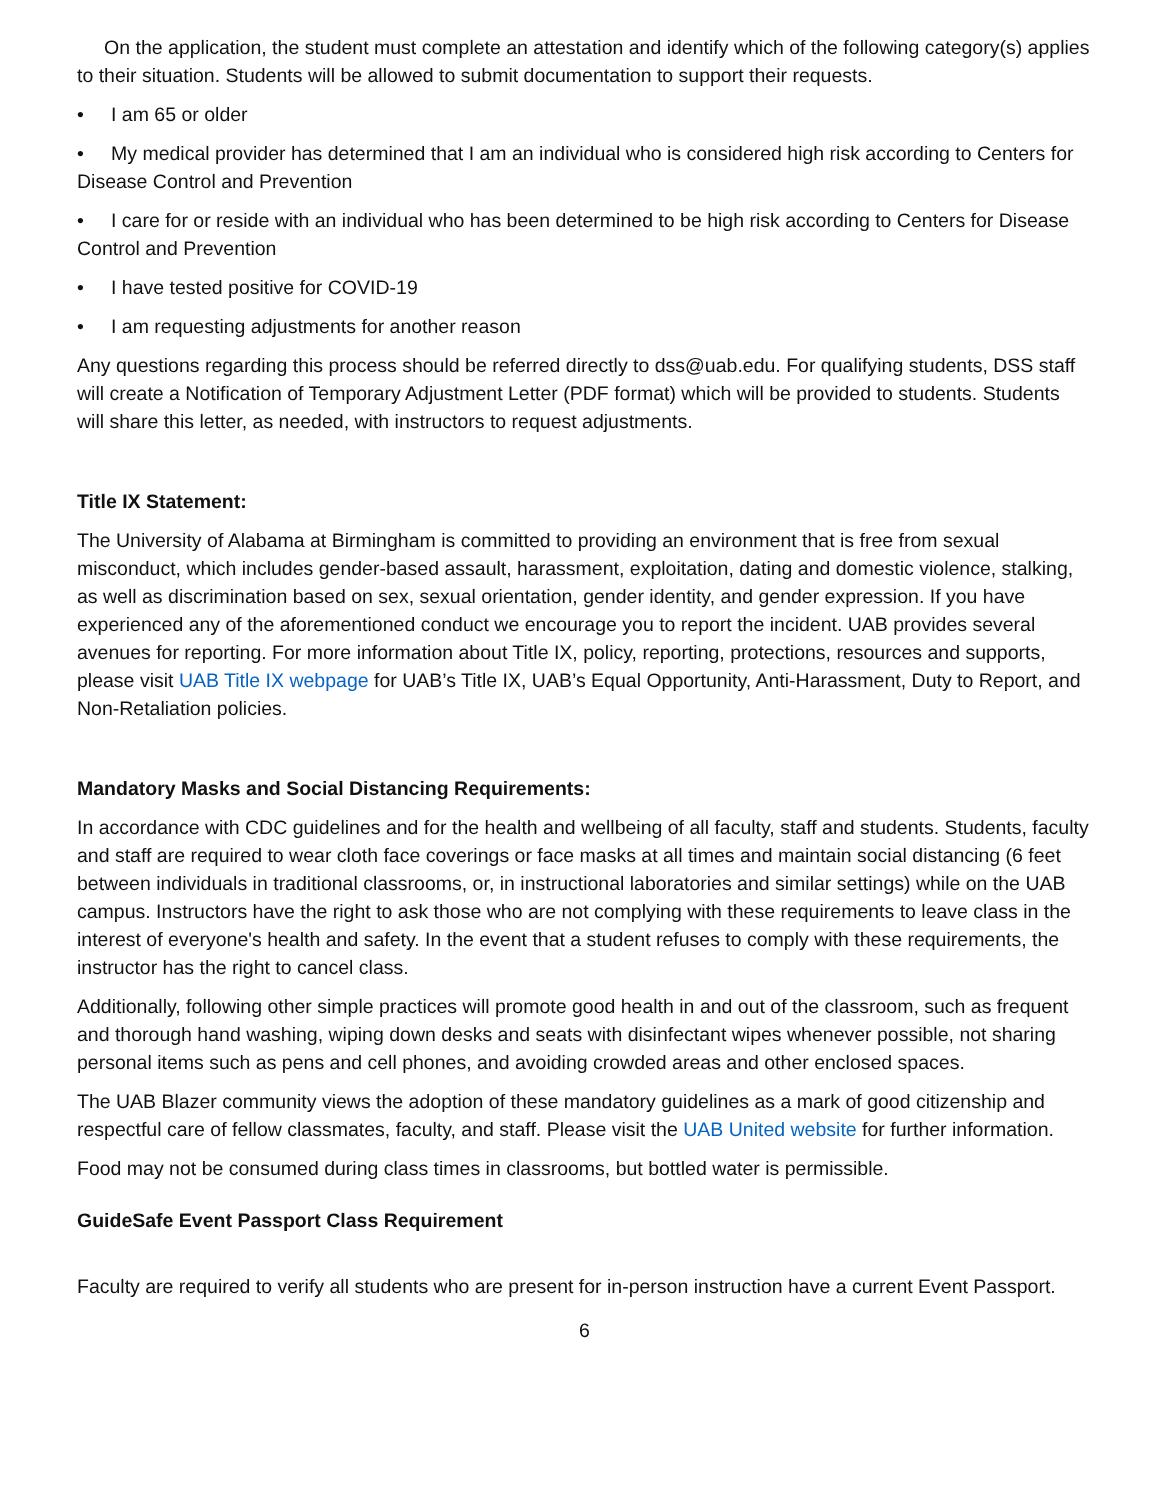On the application, the student must complete an attestation and identify which of the following category(s) applies to their situation. Students will be allowed to submit documentation to support their requests.
• I am 65 or older
• My medical provider has determined that I am an individual who is considered high risk according to Centers for Disease Control and Prevention
• I care for or reside with an individual who has been determined to be high risk according to Centers for Disease Control and Prevention
• I have tested positive for COVID-19
• I am requesting adjustments for another reason
Any questions regarding this process should be referred directly to dss@uab.edu. For qualifying students, DSS staff will create a Notification of Temporary Adjustment Letter (PDF format) which will be provided to students. Students will share this letter, as needed, with instructors to request adjustments.
Title IX Statement:
The University of Alabama at Birmingham is committed to providing an environment that is free from sexual misconduct, which includes gender-based assault, harassment, exploitation, dating and domestic violence, stalking, as well as discrimination based on sex, sexual orientation, gender identity, and gender expression. If you have experienced any of the aforementioned conduct we encourage you to report the incident. UAB provides several avenues for reporting. For more information about Title IX, policy, reporting, protections, resources and supports, please visit UAB Title IX webpage for UAB’s Title IX, UAB’s Equal Opportunity, Anti-Harassment, Duty to Report, and Non-Retaliation policies.
Mandatory Masks and Social Distancing Requirements:
In accordance with CDC guidelines and for the health and wellbeing of all faculty, staff and students. Students, faculty and staff are required to wear cloth face coverings or face masks at all times and maintain social distancing (6 feet between individuals in traditional classrooms, or, in instructional laboratories and similar settings) while on the UAB campus. Instructors have the right to ask those who are not complying with these requirements to leave class in the interest of everyone's health and safety. In the event that a student refuses to comply with these requirements, the instructor has the right to cancel class.
Additionally, following other simple practices will promote good health in and out of the classroom, such as frequent and thorough hand washing, wiping down desks and seats with disinfectant wipes whenever possible, not sharing personal items such as pens and cell phones, and avoiding crowded areas and other enclosed spaces.
The UAB Blazer community views the adoption of these mandatory guidelines as a mark of good citizenship and respectful care of fellow classmates, faculty, and staff. Please visit the UAB United website for further information.
Food may not be consumed during class times in classrooms, but bottled water is permissible.
GuideSafe Event Passport Class Requirement
Faculty are required to verify all students who are present for in-person instruction have a current Event Passport.
6